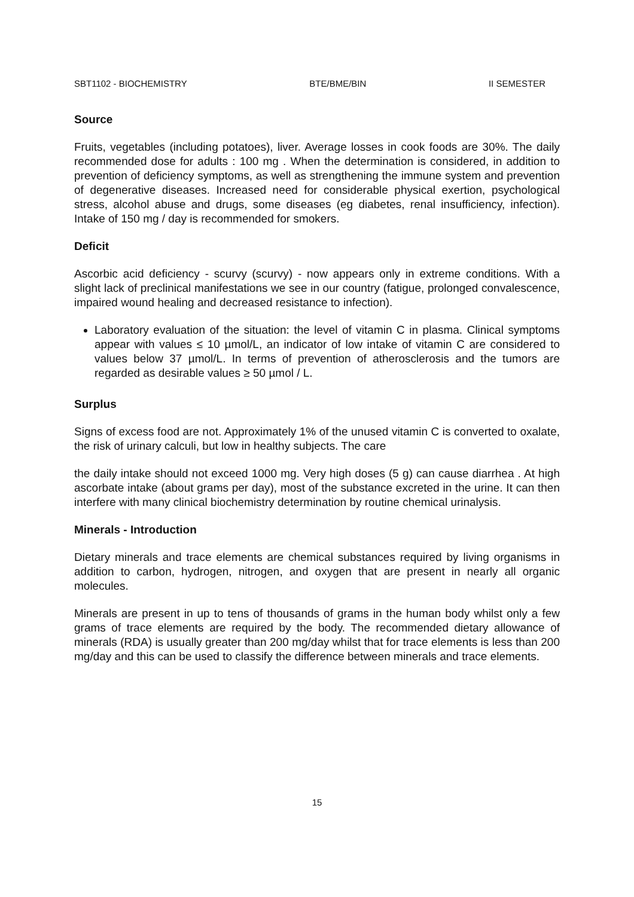SBT1102 - BIOCHEMISTRY BTE/BME/BIN II SEMESTER
Source
Fruits, vegetables (including potatoes), liver. Average losses in cook foods are 30%. The daily recommended dose for adults : 100 mg . When the determination is considered, in addition to prevention of deficiency symptoms, as well as strengthening the immune system and prevention of degenerative diseases. Increased need for considerable physical exertion, psychological stress, alcohol abuse and drugs, some diseases (eg diabetes, renal insufficiency, infection). Intake of 150 mg / day is recommended for smokers.
Deficit
Ascorbic acid deficiency - scurvy (scurvy) - now appears only in extreme conditions. With a slight lack of preclinical manifestations we see in our country (fatigue, prolonged convalescence, impaired wound healing and decreased resistance to infection).
Laboratory evaluation of the situation: the level of vitamin C in plasma. Clinical symptoms appear with values ≤ 10 µmol/L, an indicator of low intake of vitamin C are considered to values below 37 µmol/L. In terms of prevention of atherosclerosis and the tumors are regarded as desirable values ≥ 50 µmol / L.
Surplus
Signs of excess food are not. Approximately 1% of the unused vitamin C is converted to oxalate, the risk of urinary calculi, but low in healthy subjects. The care
the daily intake should not exceed 1000 mg. Very high doses (5 g) can cause diarrhea . At high ascorbate intake (about grams per day), most of the substance excreted in the urine. It can then interfere with many clinical biochemistry determination by routine chemical urinalysis.
Minerals - Introduction
Dietary minerals and trace elements are chemical substances required by living organisms in addition to carbon, hydrogen, nitrogen, and oxygen that are present in nearly all organic molecules.
Minerals are present in up to tens of thousands of grams in the human body whilst only a few grams of trace elements are required by the body. The recommended dietary allowance of minerals (RDA) is usually greater than 200 mg/day whilst that for trace elements is less than 200 mg/day and this can be used to classify the difference between minerals and trace elements.
15